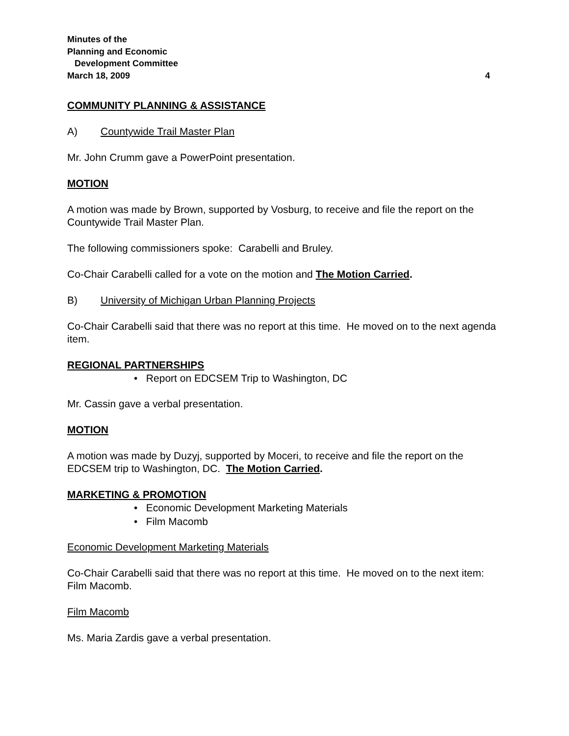Minutes of the
Planning and Economic
Development Committee
March 18, 2009 4
COMMUNITY PLANNING & ASSISTANCE
A) Countywide Trail Master Plan
Mr. John Crumm gave a PowerPoint presentation.
MOTION
A motion was made by Brown, supported by Vosburg, to receive and file the report on the Countywide Trail Master Plan.
The following commissioners spoke: Carabelli and Bruley.
Co-Chair Carabelli called for a vote on the motion and The Motion Carried.
B) University of Michigan Urban Planning Projects
Co-Chair Carabelli said that there was no report at this time. He moved on to the next agenda item.
REGIONAL PARTNERSHIPS
• Report on EDCSEM Trip to Washington, DC
Mr. Cassin gave a verbal presentation.
MOTION
A motion was made by Duzyj, supported by Moceri, to receive and file the report on the EDCSEM trip to Washington, DC. The Motion Carried.
MARKETING & PROMOTION
• Economic Development Marketing Materials
• Film Macomb
Economic Development Marketing Materials
Co-Chair Carabelli said that there was no report at this time. He moved on to the next item: Film Macomb.
Film Macomb
Ms. Maria Zardis gave a verbal presentation.